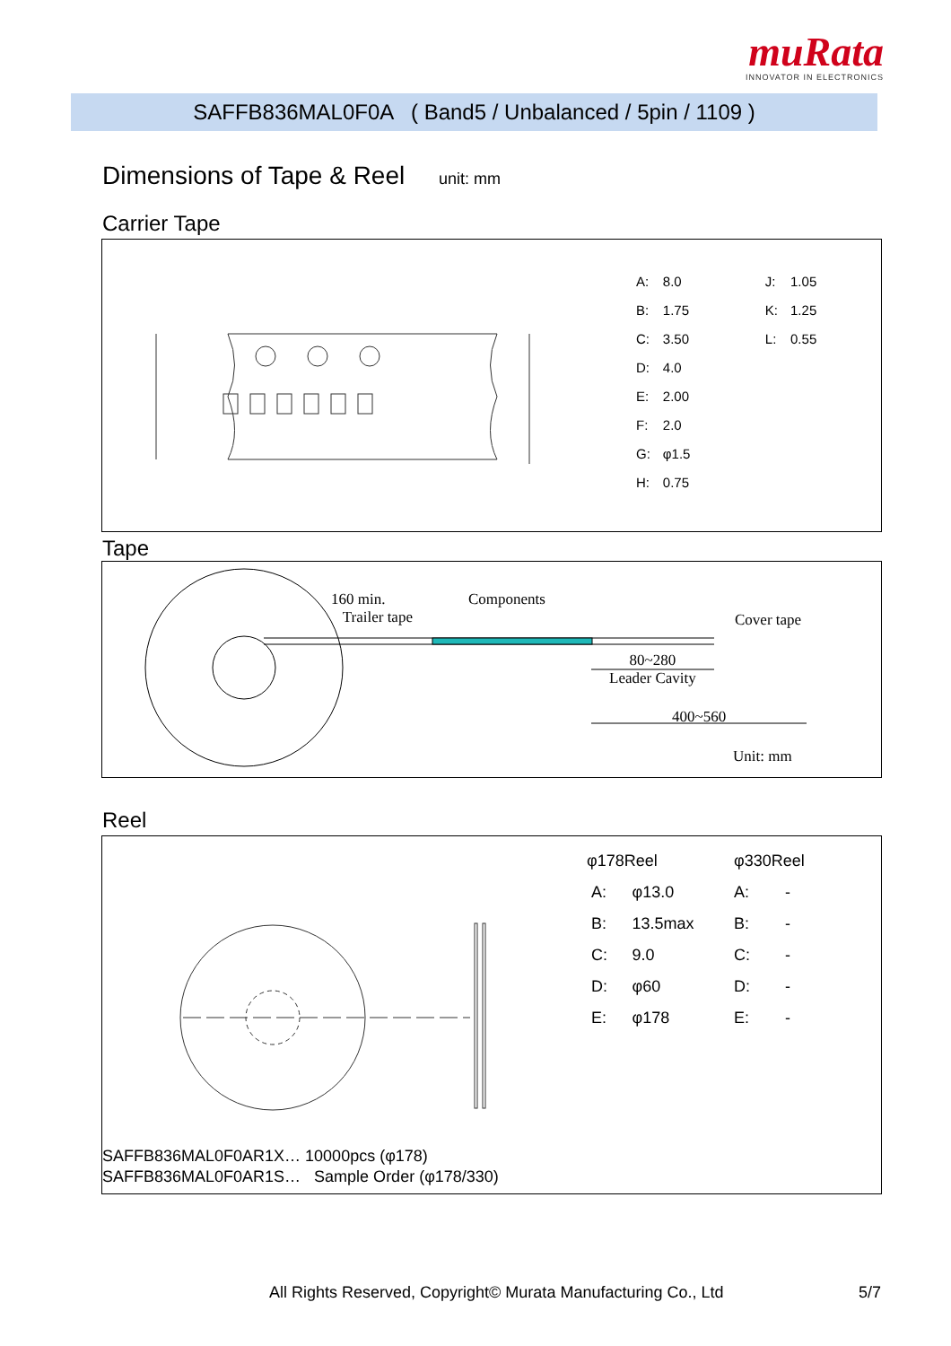muRata
INNOVATOR IN ELECTRONICS
SAFFB836MAL0F0A ( Band5 / Unbalanced / 5pin / 1109 )
Dimensions of Tape & Reel unit: mm
Carrier Tape
| A: | 8.0 | J: | 1.05 |
| B: | 1.75 | K: | 1.25 |
| C: | 3.50 | L: | 0.55 |
| D: | 4.0 | | |
| E: | 2.00 | | |
| F: | 2.0 | | |
| G: | φ1.5 | | |
| H: | 0.75 | | |
Tape
160 min.
Trailer tape
Components
Cover tape
80~280
Leader Cavity
400~560
Unit: mm
Reel
| φ178Reel | | φ330Reel | |
| A: | φ13.0 | A: | - |
| B: | 13.5max | B: | - |
| C: | 9.0 | C: | - |
| D: | φ60 | D: | - |
| E: | φ178 | E: | - |
SAFFB836MAL0F0AR1X… 10000pcs (φ178)
SAFFB836MAL0F0AR1S… Sample Order (φ178/330)
All Rights Reserved, Copyright© Murata Manufacturing Co., Ltd
5/7